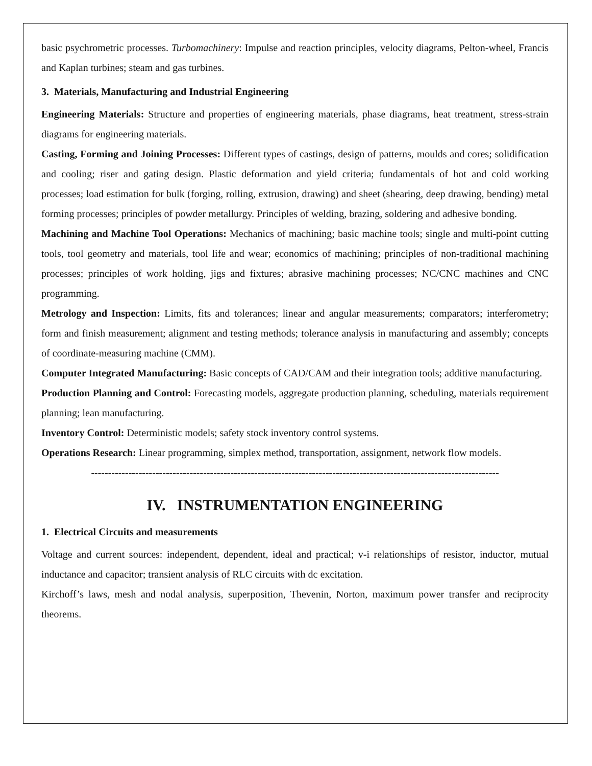basic psychrometric processes. Turbomachinery: Impulse and reaction principles, velocity diagrams, Pelton-wheel, Francis and Kaplan turbines; steam and gas turbines.
3. Materials, Manufacturing and Industrial Engineering
Engineering Materials: Structure and properties of engineering materials, phase diagrams, heat treatment, stress-strain diagrams for engineering materials.
Casting, Forming and Joining Processes: Different types of castings, design of patterns, moulds and cores; solidification and cooling; riser and gating design. Plastic deformation and yield criteria; fundamentals of hot and cold working processes; load estimation for bulk (forging, rolling, extrusion, drawing) and sheet (shearing, deep drawing, bending) metal forming processes; principles of powder metallurgy. Principles of welding, brazing, soldering and adhesive bonding.
Machining and Machine Tool Operations: Mechanics of machining; basic machine tools; single and multi-point cutting tools, tool geometry and materials, tool life and wear; economics of machining; principles of non-traditional machining processes; principles of work holding, jigs and fixtures; abrasive machining processes; NC/CNC machines and CNC programming.
Metrology and Inspection: Limits, fits and tolerances; linear and angular measurements; comparators; interferometry; form and finish measurement; alignment and testing methods; tolerance analysis in manufacturing and assembly; concepts of coordinate-measuring machine (CMM).
Computer Integrated Manufacturing: Basic concepts of CAD/CAM and their integration tools; additive manufacturing.
Production Planning and Control: Forecasting models, aggregate production planning, scheduling, materials requirement planning; lean manufacturing.
Inventory Control: Deterministic models; safety stock inventory control systems.
Operations Research: Linear programming, simplex method, transportation, assignment, network flow models.
------------------------------------------------------------------------------------------------------------------------
IV. INSTRUMENTATION ENGINEERING
1. Electrical Circuits and measurements
Voltage and current sources: independent, dependent, ideal and practical; v-i relationships of resistor, inductor, mutual inductance and capacitor; transient analysis of RLC circuits with dc excitation.
Kirchoff’s laws, mesh and nodal analysis, superposition, Thevenin, Norton, maximum power transfer and reciprocity theorems.